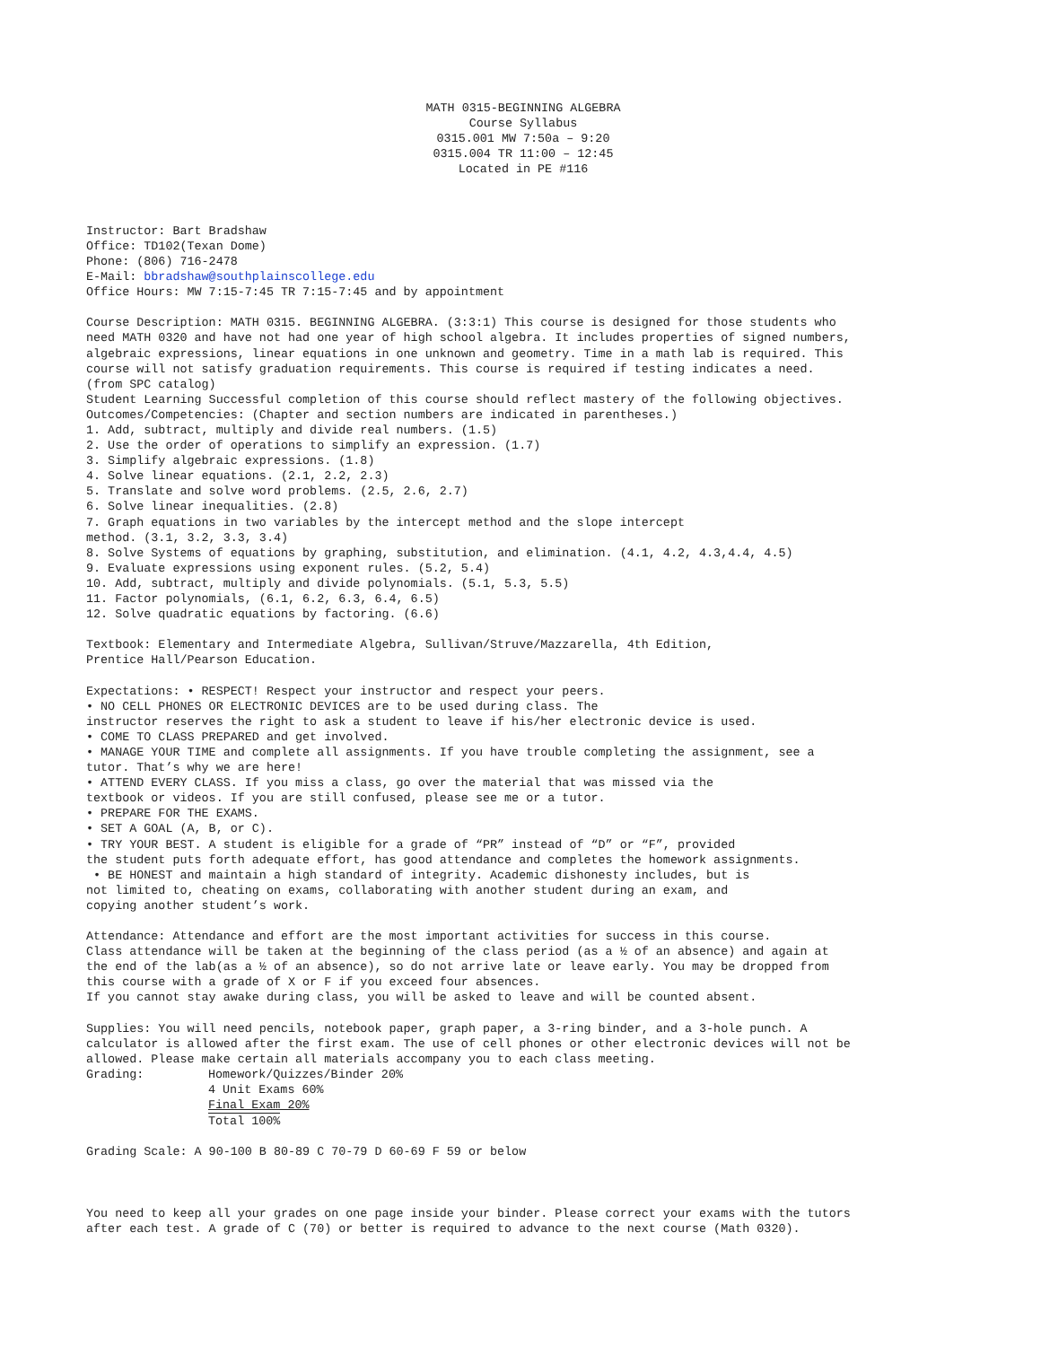MATH 0315-BEGINNING ALGEBRA Course Syllabus 0315.001 MW 7:50a – 9:20 0315.004 TR 11:00 – 12:45 Located in PE #116
Instructor: Bart Bradshaw Office: TD102(Texan Dome) Phone: (806) 716-2478 E-Mail: bbradshaw@southplainscollege.edu Office Hours: MW 7:15-7:45 TR 7:15-7:45 and by appointment Course Description: MATH 0315. BEGINNING ALGEBRA. (3:3:1) This course is designed for those students who need MATH 0320 and have not had one year of high school algebra. It includes properties of signed numbers, algebraic expressions, linear equations in one unknown and geometry. Time in a math lab is required. This course will not satisfy graduation requirements. This course is required if testing indicates a need. (from SPC catalog) Student Learning Successful completion of this course should reflect mastery of the following objectives. Outcomes/Competencies: (Chapter and section numbers are indicated in parentheses.) 1. Add, subtract, multiply and divide real numbers. (1.5) 2. Use the order of operations to simplify an expression. (1.7) 3. Simplify algebraic expressions. (1.8) 4. Solve linear equations. (2.1, 2.2, 2.3) 5. Translate and solve word problems. (2.5, 2.6, 2.7) 6. Solve linear inequalities. (2.8) 7. Graph equations in two variables by the intercept method and the slope intercept method. (3.1, 3.2, 3.3, 3.4) 8. Solve Systems of equations by graphing, substitution, and elimination. (4.1, 4.2, 4.3,4.4, 4.5) 9. Evaluate expressions using exponent rules. (5.2, 5.4) 10. Add, subtract, multiply and divide polynomials. (5.1, 5.3, 5.5) 11. Factor polynomials, (6.1, 6.2, 6.3, 6.4, 6.5) 12. Solve quadratic equations by factoring. (6.6) Textbook: Elementary and Intermediate Algebra, Sullivan/Struve/Mazzarella, 4th Edition, Prentice Hall/Pearson Education. Expectations: • RESPECT! Respect your instructor and respect your peers. • NO CELL PHONES OR ELECTRONIC DEVICES are to be used during class. The instructor reserves the right to ask a student to leave if his/her electronic device is used. • COME TO CLASS PREPARED and get involved. • MANAGE YOUR TIME and complete all assignments. If you have trouble completing the assignment, see a tutor. That’s why we are here! • ATTEND EVERY CLASS. If you miss a class, go over the material that was missed via the textbook or videos. If you are still confused, please see me or a tutor. • PREPARE FOR THE EXAMS. • SET A GOAL (A, B, or C). • TRY YOUR BEST. A student is eligible for a grade of “PR” instead of “D” or “F”, provided the student puts forth adequate effort, has good attendance and completes the homework assignments. • BE HONEST and maintain a high standard of integrity. Academic dishonesty includes, but is not limited to, cheating on exams, collaborating with another student during an exam, and copying another student’s work. Attendance: Attendance and effort are the most important activities for success in this course. Class attendance will be taken at the beginning of the class period (as a ½ of an absence) and again at the end of the lab(as a ½ of an absence), so do not arrive late or leave early. You may be dropped from this course with a grade of X or F if you exceed four absences. If you cannot stay awake during class, you will be asked to leave and will be counted absent. Supplies: You will need pencils, notebook paper, graph paper, a 3-ring binder, and a 3-hole punch. A calculator is allowed after the first exam. The use of cell phones or other electronic devices will not be allowed. Please make certain all materials accompany you to each class meeting.
Grading: Homework/Quizzes/Binder 20% 4 Unit Exams 60% Final Exam 20%
Total 100%
Grading Scale: A 90-100 B 80-89 C 70-79 D 60-69 F 59 or below You need to keep all your grades on one page inside your binder. Please correct your exams with the tutors after each test. A grade of C (70) or better is required to advance to the next course (Math 0320).